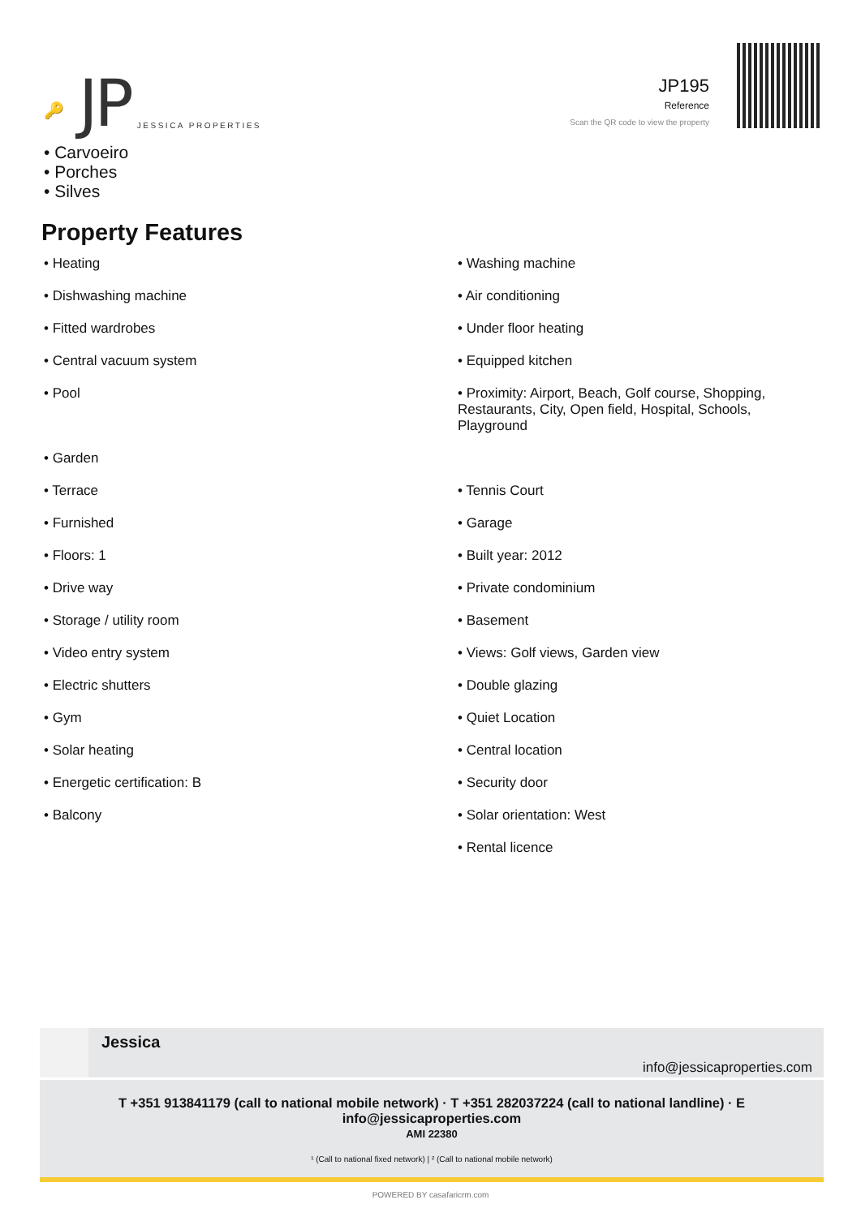🔑 JP JESSICA PROPERTIES
JP195
Reference
Scan the QR code to view the property
• Carvoeiro
• Porches
• Silves
Property Features
• Heating
• Washing machine
• Dishwashing machine
• Air conditioning
• Fitted wardrobes
• Under floor heating
• Central vacuum system
• Equipped kitchen
• Pool
• Proximity: Airport, Beach, Golf course, Shopping, Restaurants, City, Open field, Hospital, Schools, Playground
• Garden
• Terrace
• Tennis Court
• Furnished
• Garage
• Floors: 1
• Built year: 2012
• Drive way
• Private condominium
• Storage / utility room
• Basement
• Video entry system
• Views: Golf views, Garden view
• Electric shutters
• Double glazing
• Gym
• Quiet Location
• Solar heating
• Central location
• Energetic certification: B
• Security door
• Balcony
• Solar orientation: West
• Rental licence
Jessica
info@jessicaproperties.com
T +351 913841179 (call to national mobile network) · T +351 282037224 (call to national landline) · E info@jessicaproperties.com
AMI 22380
¹ (Call to national fixed network) | ² (Call to national mobile network)
POWERED BY casafaricrm.com